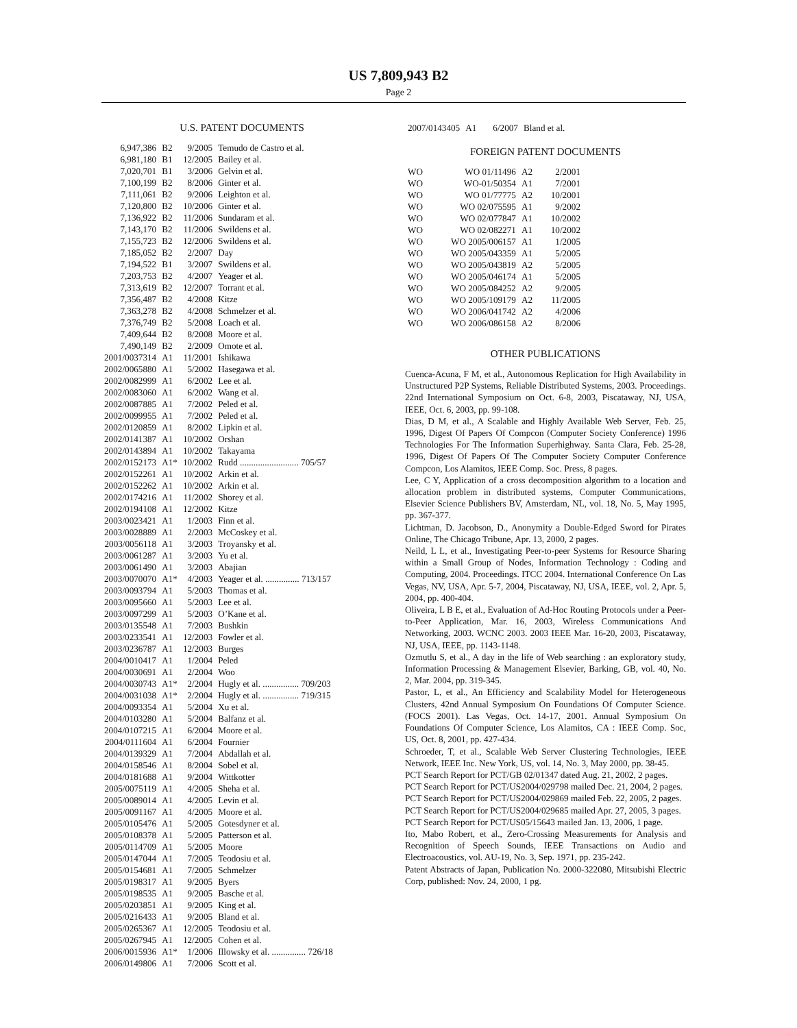US 7,809,943 B2
Page 2
U.S. PATENT DOCUMENTS
| 6,947,386 | B2 | 9/2005 | Temudo de Castro et al. |
| 6,981,180 | B1 | 12/2005 | Bailey et al. |
| 7,020,701 | B1 | 3/2006 | Gelvin et al. |
| 7,100,199 | B2 | 8/2006 | Ginter et al. |
| 7,111,061 | B2 | 9/2006 | Leighton et al. |
| 7,120,800 | B2 | 10/2006 | Ginter et al. |
| 7,136,922 | B2 | 11/2006 | Sundaram et al. |
| 7,143,170 | B2 | 11/2006 | Swildens et al. |
| 7,155,723 | B2 | 12/2006 | Swildens et al. |
| 7,185,052 | B2 | 2/2007 | Day |
| 7,194,522 | B1 | 3/2007 | Swildens et al. |
| 7,203,753 | B2 | 4/2007 | Yeager et al. |
| 7,313,619 | B2 | 12/2007 | Torrant et al. |
| 7,356,487 | B2 | 4/2008 | Kitze |
| 7,363,278 | B2 | 4/2008 | Schmelzer et al. |
| 7,376,749 | B2 | 5/2008 | Loach et al. |
| 7,409,644 | B2 | 8/2008 | Moore et al. |
| 7,490,149 | B2 | 2/2009 | Omote et al. |
| 2001/0037314 | A1 | 11/2001 | Ishikawa |
| 2002/0065880 | A1 | 5/2002 | Hasegawa et al. |
| 2002/0082999 | A1 | 6/2002 | Lee et al. |
| 2002/0083060 | A1 | 6/2002 | Wang et al. |
| 2002/0087885 | A1 | 7/2002 | Peled et al. |
| 2002/0099955 | A1 | 7/2002 | Peled et al. |
| 2002/0120859 | A1 | 8/2002 | Lipkin et al. |
| 2002/0141387 | A1 | 10/2002 | Orshan |
| 2002/0143894 | A1 | 10/2002 | Takayama |
| 2002/0152173 | A1* | 10/2002 | Rudd .......................... 705/57 |
| 2002/0152261 | A1 | 10/2002 | Arkin et al. |
| 2002/0152262 | A1 | 10/2002 | Arkin et al. |
| 2002/0174216 | A1 | 11/2002 | Shorey et al. |
| 2002/0194108 | A1 | 12/2002 | Kitze |
| 2003/0023421 | A1 | 1/2003 | Finn et al. |
| 2003/0028889 | A1 | 2/2003 | McCoskey et al. |
| 2003/0056118 | A1 | 3/2003 | Troyansky et al. |
| 2003/0061287 | A1 | 3/2003 | Yu et al. |
| 2003/0061490 | A1 | 3/2003 | Abajian |
| 2003/0070070 | A1* | 4/2003 | Yeager et al. ............... 713/157 |
| 2003/0093794 | A1 | 5/2003 | Thomas et al. |
| 2003/0095660 | A1 | 5/2003 | Lee et al. |
| 2003/0097299 | A1 | 5/2003 | O’Kane et al. |
| 2003/0135548 | A1 | 7/2003 | Bushkin |
| 2003/0233541 | A1 | 12/2003 | Fowler et al. |
| 2003/0236787 | A1 | 12/2003 | Burges |
| 2004/0010417 | A1 | 1/2004 | Peled |
| 2004/0030691 | A1 | 2/2004 | Woo |
| 2004/0030743 | A1* | 2/2004 | Hugly et al. ................ 709/203 |
| 2004/0031038 | A1* | 2/2004 | Hugly et al. ................ 719/315 |
| 2004/0093354 | A1 | 5/2004 | Xu et al. |
| 2004/0103280 | A1 | 5/2004 | Balfanz et al. |
| 2004/0107215 | A1 | 6/2004 | Moore et al. |
| 2004/0111604 | A1 | 6/2004 | Fournier |
| 2004/0139329 | A1 | 7/2004 | Abdallah et al. |
| 2004/0158546 | A1 | 8/2004 | Sobel et al. |
| 2004/0181688 | A1 | 9/2004 | Wittkotter |
| 2005/0075119 | A1 | 4/2005 | Sheha et al. |
| 2005/0089014 | A1 | 4/2005 | Levin et al. |
| 2005/0091167 | A1 | 4/2005 | Moore et al. |
| 2005/0105476 | A1 | 5/2005 | Gotesdyner et al. |
| 2005/0108378 | A1 | 5/2005 | Patterson et al. |
| 2005/0114709 | A1 | 5/2005 | Moore |
| 2005/0147044 | A1 | 7/2005 | Teodosiu et al. |
| 2005/0154681 | A1 | 7/2005 | Schmelzer |
| 2005/0198317 | A1 | 9/2005 | Byers |
| 2005/0198535 | A1 | 9/2005 | Basche et al. |
| 2005/0203851 | A1 | 9/2005 | King et al. |
| 2005/0216433 | A1 | 9/2005 | Bland et al. |
| 2005/0265367 | A1 | 12/2005 | Teodosiu et al. |
| 2005/0267945 | A1 | 12/2005 | Cohen et al. |
| 2006/0015936 | A1* | 1/2006 | Illowsky et al. ............... 726/18 |
| 2006/0149806 | A1 | 7/2006 | Scott et al. |
| 2007/0143405 | A1 | 6/2007 | Bland et al. |
FOREIGN PATENT DOCUMENTS
| WO | WO 01/11496 | A2 | 2/2001 |
| WO | WO-01/50354 | A1 | 7/2001 |
| WO | WO 01/77775 | A2 | 10/2001 |
| WO | WO 02/075595 | A1 | 9/2002 |
| WO | WO 02/077847 | A1 | 10/2002 |
| WO | WO 02/082271 | A1 | 10/2002 |
| WO | WO 2005/006157 | A1 | 1/2005 |
| WO | WO 2005/043359 | A1 | 5/2005 |
| WO | WO 2005/043819 | A2 | 5/2005 |
| WO | WO 2005/046174 | A1 | 5/2005 |
| WO | WO 2005/084252 | A2 | 9/2005 |
| WO | WO 2005/109179 | A2 | 11/2005 |
| WO | WO 2006/041742 | A2 | 4/2006 |
| WO | WO 2006/086158 | A2 | 8/2006 |
OTHER PUBLICATIONS
Cuenca-Acuna, F M, et al., Autonomous Replication for High Availability in Unstructured P2P Systems, Reliable Distributed Systems, 2003. Proceedings. 22nd International Symposium on Oct. 6-8, 2003, Piscataway, NJ, USA, IEEE, Oct. 6, 2003, pp. 99-108.
Dias, D M, et al., A Scalable and Highly Available Web Server, Feb. 25, 1996, Digest Of Papers Of Compcon (Computer Society Conference) 1996 Technologies For The Information Superhighway. Santa Clara, Feb. 25-28, 1996, Digest Of Papers Of The Computer Society Computer Conference Compcon, Los Alamitos, IEEE Comp. Soc. Press, 8 pages.
Lee, C Y, Application of a cross decomposition algorithm to a location and allocation problem in distributed systems, Computer Communications, Elsevier Science Publishers BV, Amsterdam, NL, vol. 18, No. 5, May 1995, pp. 367-377.
Lichtman, D. Jacobson, D., Anonymity a Double-Edged Sword for Pirates Online, The Chicago Tribune, Apr. 13, 2000, 2 pages.
Neild, L L, et al., Investigating Peer-to-peer Systems for Resource Sharing within a Small Group of Nodes, Information Technology : Coding and Computing, 2004. Proceedings. ITCC 2004. International Conference On Las Vegas, NV, USA, Apr. 5-7, 2004, Piscataway, NJ, USA, IEEE, vol. 2, Apr. 5, 2004, pp. 400-404.
Oliveira, L B E, et al., Evaluation of Ad-Hoc Routing Protocols under a Peer-to-Peer Application, Mar. 16, 2003, Wireless Communications And Networking, 2003. WCNC 2003. 2003 IEEE Mar. 16-20, 2003, Piscataway, NJ, USA, IEEE, pp. 1143-1148.
Ozmutlu S, et al., A day in the life of Web searching : an exploratory study, Information Processing & Management Elsevier, Barking, GB, vol. 40, No. 2, Mar. 2004, pp. 319-345.
Pastor, L, et al., An Efficiency and Scalability Model for Heterogeneous Clusters, 42nd Annual Symposium On Foundations Of Computer Science. (FOCS 2001). Las Vegas, Oct. 14-17, 2001. Annual Symposium On Foundations Of Computer Science, Los Alamitos, CA : IEEE Comp. Soc, US, Oct. 8, 2001, pp. 427-434.
Schroeder, T, et al., Scalable Web Server Clustering Technologies, IEEE Network, IEEE Inc. New York, US, vol. 14, No. 3, May 2000, pp. 38-45.
PCT Search Report for PCT/GB 02/01347 dated Aug. 21, 2002, 2 pages.
PCT Search Report for PCT/US2004/029798 mailed Dec. 21, 2004, 2 pages.
PCT Search Report for PCT/US2004/029869 mailed Feb. 22, 2005, 2 pages.
PCT Search Report for PCT/US2004/029685 mailed Apr. 27, 2005, 3 pages.
PCT Search Report for PCT/US05/15643 mailed Jan. 13, 2006, 1 page.
Ito, Mabo Robert, et al., Zero-Crossing Measurements for Analysis and Recognition of Speech Sounds, IEEE Transactions on Audio and Electroacoustics, vol. AU-19, No. 3, Sep. 1971, pp. 235-242.
Patent Abstracts of Japan, Publication No. 2000-322080, Mitsubishi Electric Corp, published: Nov. 24, 2000, 1 pg.